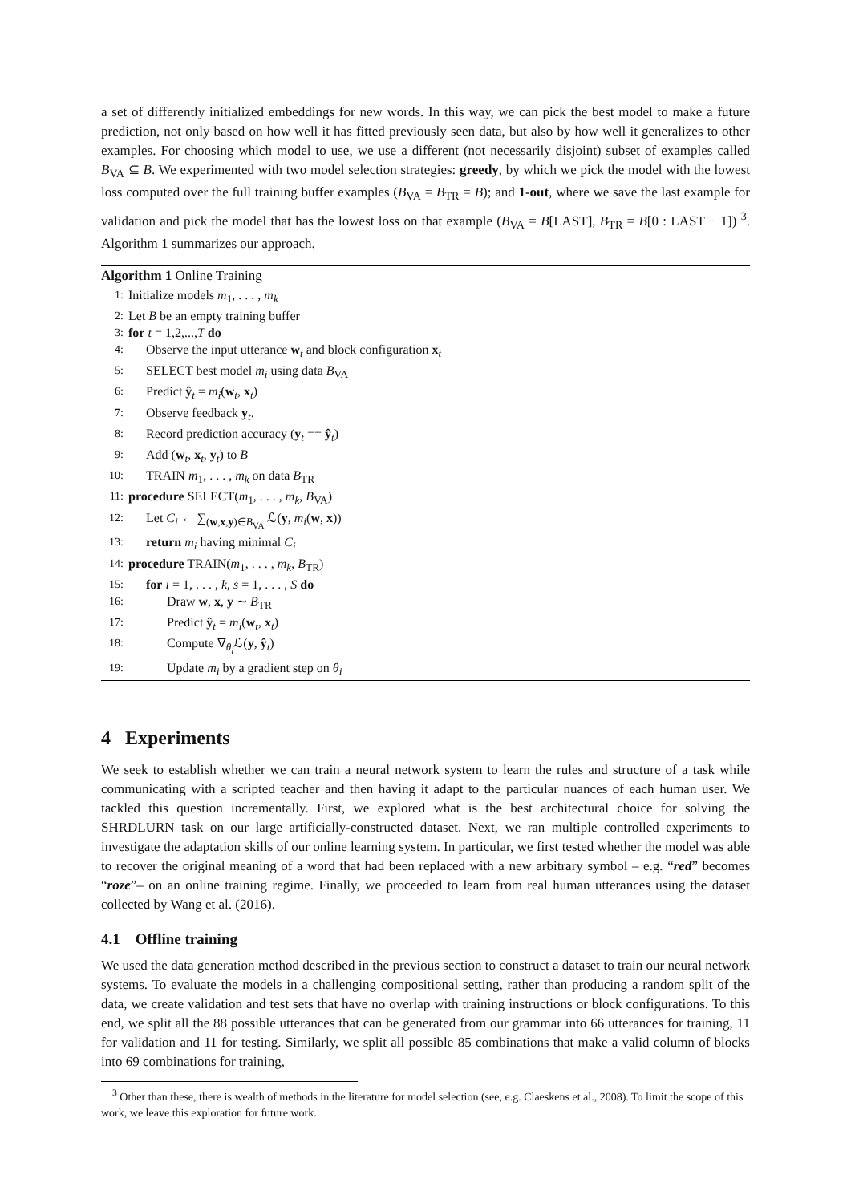a set of differently initialized embeddings for new words. In this way, we can pick the best model to make a future prediction, not only based on how well it has fitted previously seen data, but also by how well it generalizes to other examples. For choosing which model to use, we use a different (not necessarily disjoint) subset of examples called B<sub>VA</sub> ⊆ B. We experimented with two model selection strategies: greedy, by which we pick the model with the lowest loss computed over the full training buffer examples (B<sub>VA</sub> = B<sub>TR</sub> = B); and 1-out, where we save the last example for validation and pick the model that has the lowest loss on that example (B<sub>VA</sub> = B[LAST], B<sub>TR</sub> = B[0 : LAST − 1]) <sup>3</sup>. Algorithm 1 summarizes our approach.
Algorithm 1 Online Training
1: Initialize models m<sub>1</sub>, . . . , m<sub>k</sub>
2: Let B be an empty training buffer
3: for t = 1,2,...,T do
4: Observe the input utterance w<sub>t</sub> and block configuration x<sub>t</sub>
5: SELECT best model m<sub>i</sub> using data B<sub>VA</sub>
6: Predict ŷ<sub>t</sub> = m<sub>i</sub>(w<sub>t</sub>, x<sub>t</sub>)
7: Observe feedback y<sub>t</sub>.
8: Record prediction accuracy (y<sub>t</sub> == ŷ<sub>t</sub>)
9: Add (w<sub>t</sub>, x<sub>t</sub>, y<sub>t</sub>) to B
10: TRAIN m<sub>1</sub>, . . . , m<sub>k</sub> on data B<sub>TR</sub>
11: procedure SELECT(m<sub>1</sub>, . . . , m<sub>k</sub>, B<sub>VA</sub>)
12: Let C<sub>i</sub> ← ∑<sub>(w,x,y)∈B<sub>VA</sub></sub> ℒ(y, m<sub>i</sub>(w, x))
13: return m<sub>i</sub> having minimal C<sub>i</sub>
14: procedure TRAIN(m<sub>1</sub>, . . . , m<sub>k</sub>, B<sub>TR</sub>)
15: for i = 1, . . . , k, s = 1, . . . , S do
16: Draw w, x, y ∼ B<sub>TR</sub>
17: Predict ŷ<sub>t</sub> = m<sub>i</sub>(w<sub>t</sub>, x<sub>t</sub>)
18: Compute ∇<sub>θ<sub>i</sub></sub>ℒ(y, ŷ<sub>t</sub>)
19: Update m<sub>i</sub> by a gradient step on θ<sub>i</sub>
4 Experiments
We seek to establish whether we can train a neural network system to learn the rules and structure of a task while communicating with a scripted teacher and then having it adapt to the particular nuances of each human user. We tackled this question incrementally. First, we explored what is the best architectural choice for solving the SHRDLURN task on our large artificially-constructed dataset. Next, we ran multiple controlled experiments to investigate the adaptation skills of our online learning system. In particular, we first tested whether the model was able to recover the original meaning of a word that had been replaced with a new arbitrary symbol – e.g. “red” becomes “roze”– on an online training regime. Finally, we proceeded to learn from real human utterances using the dataset collected by Wang et al. (2016).
4.1 Offline training
We used the data generation method described in the previous section to construct a dataset to train our neural network systems. To evaluate the models in a challenging compositional setting, rather than producing a random split of the data, we create validation and test sets that have no overlap with training instructions or block configurations. To this end, we split all the 88 possible utterances that can be generated from our grammar into 66 utterances for training, 11 for validation and 11 for testing. Similarly, we split all possible 85 combinations that make a valid column of blocks into 69 combinations for training,
<sup>3</sup> Other than these, there is wealth of methods in the literature for model selection (see, e.g. Claeskens et al., 2008). To limit the scope of this work, we leave this exploration for future work.